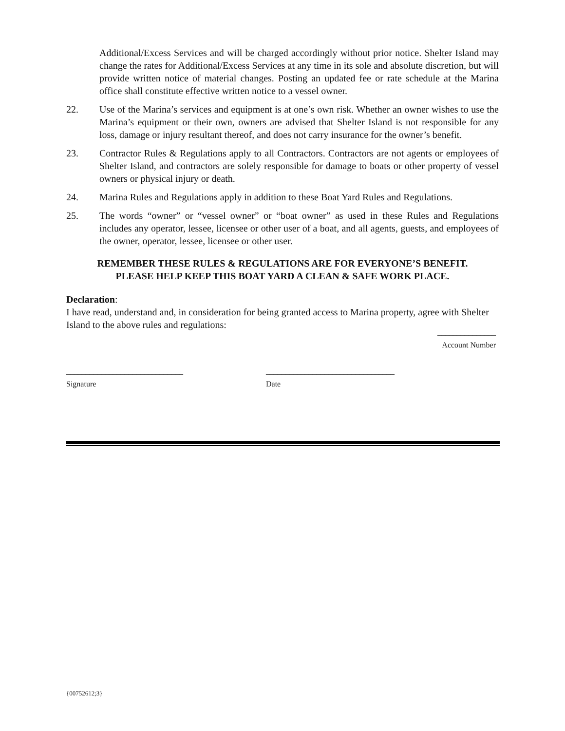Additional/Excess Services and will be charged accordingly without prior notice. Shelter Island may change the rates for Additional/Excess Services at any time in its sole and absolute discretion, but will provide written notice of material changes. Posting an updated fee or rate schedule at the Marina office shall constitute effective written notice to a vessel owner.
22. Use of the Marina’s services and equipment is at one’s own risk. Whether an owner wishes to use the Marina’s equipment or their own, owners are advised that Shelter Island is not responsible for any loss, damage or injury resultant thereof, and does not carry insurance for the owner’s benefit.
23. Contractor Rules & Regulations apply to all Contractors. Contractors are not agents or employees of Shelter Island, and contractors are solely responsible for damage to boats or other property of vessel owners or physical injury or death.
24. Marina Rules and Regulations apply in addition to these Boat Yard Rules and Regulations.
25. The words “owner” or “vessel owner” or “boat owner” as used in these Rules and Regulations includes any operator, lessee, licensee or other user of a boat, and all agents, guests, and employees of the owner, operator, lessee, licensee or other user.
REMEMBER THESE RULES & REGULATIONS ARE FOR EVERYONE’S BENEFIT.
PLEASE HELP KEEP THIS BOAT YARD A CLEAN & SAFE WORK PLACE.
Declaration:
I have read, understand and, in consideration for being granted access to Marina property, agree with Shelter Island to the above rules and regulations:
_______________
Account Number
______________________________
Signature
_________________________________
Date
{00752612;3}